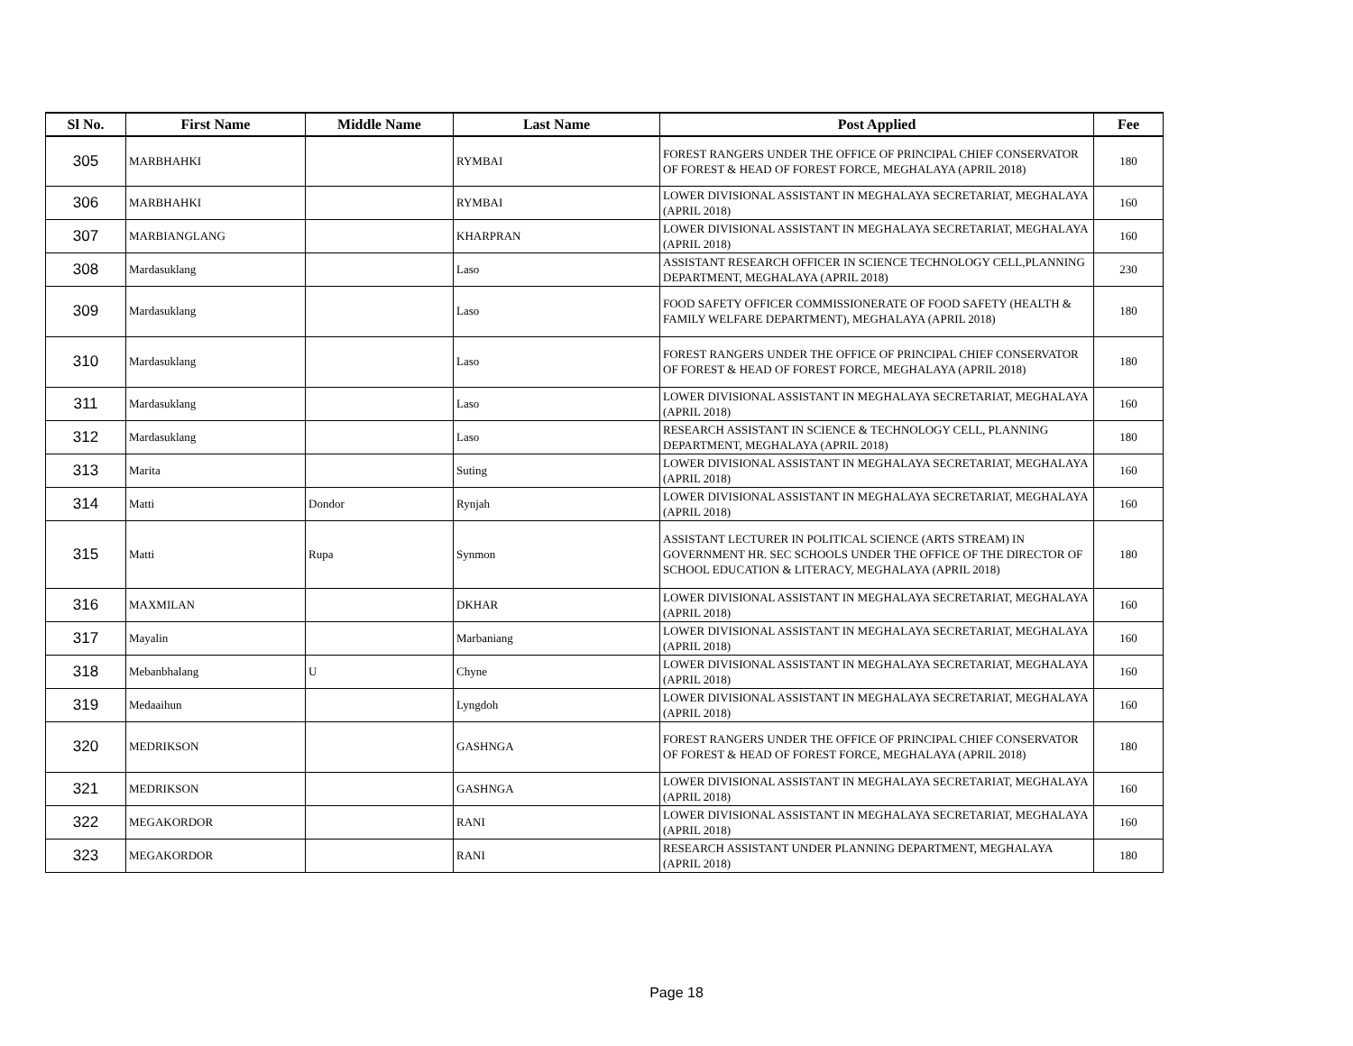| Sl No. | First Name | Middle Name | Last Name | Post Applied | Fee |
| --- | --- | --- | --- | --- | --- |
| 305 | MARBHAHKI | | RYMBAI | FOREST RANGERS UNDER THE OFFICE OF PRINCIPAL CHIEF CONSERVATOR OF FOREST & HEAD OF FOREST FORCE, MEGHALAYA (APRIL 2018) | 180 |
| 306 | MARBHAHKI | | RYMBAI | LOWER DIVISIONAL ASSISTANT IN MEGHALAYA SECRETARIAT, MEGHALAYA (APRIL 2018) | 160 |
| 307 | MARBIANGLANG | | KHARPRAN | LOWER DIVISIONAL ASSISTANT IN MEGHALAYA SECRETARIAT, MEGHALAYA (APRIL 2018) | 160 |
| 308 | Mardasuklang | | Laso | ASSISTANT RESEARCH OFFICER IN SCIENCE TECHNOLOGY CELL,PLANNING DEPARTMENT, MEGHALAYA (APRIL 2018) | 230 |
| 309 | Mardasuklang | | Laso | FOOD SAFETY OFFICER COMMISSIONERATE OF FOOD SAFETY (HEALTH & FAMILY WELFARE DEPARTMENT), MEGHALAYA (APRIL 2018) | 180 |
| 310 | Mardasuklang | | Laso | FOREST RANGERS UNDER THE OFFICE OF PRINCIPAL CHIEF CONSERVATOR OF FOREST & HEAD OF FOREST FORCE, MEGHALAYA (APRIL 2018) | 180 |
| 311 | Mardasuklang | | Laso | LOWER DIVISIONAL ASSISTANT IN MEGHALAYA SECRETARIAT, MEGHALAYA (APRIL 2018) | 160 |
| 312 | Mardasuklang | | Laso | RESEARCH ASSISTANT IN SCIENCE & TECHNOLOGY CELL, PLANNING DEPARTMENT, MEGHALAYA (APRIL 2018) | 180 |
| 313 | Marita | | Suting | LOWER DIVISIONAL ASSISTANT IN MEGHALAYA SECRETARIAT, MEGHALAYA (APRIL 2018) | 160 |
| 314 | Matti | Dondor | Rynjah | LOWER DIVISIONAL ASSISTANT IN MEGHALAYA SECRETARIAT, MEGHALAYA (APRIL 2018) | 160 |
| 315 | Matti | Rupa | Synmon | ASSISTANT LECTURER IN POLITICAL SCIENCE (ARTS STREAM) IN GOVERNMENT HR. SEC SCHOOLS UNDER THE OFFICE OF THE DIRECTOR OF SCHOOL EDUCATION & LITERACY, MEGHALAYA (APRIL 2018) | 180 |
| 316 | MAXMILAN | | DKHAR | LOWER DIVISIONAL ASSISTANT IN MEGHALAYA SECRETARIAT, MEGHALAYA (APRIL 2018) | 160 |
| 317 | Mayalin | | Marbaniang | LOWER DIVISIONAL ASSISTANT IN MEGHALAYA SECRETARIAT, MEGHALAYA (APRIL 2018) | 160 |
| 318 | Mebanbhalang | U | Chyne | LOWER DIVISIONAL ASSISTANT IN MEGHALAYA SECRETARIAT, MEGHALAYA (APRIL 2018) | 160 |
| 319 | Medaaihun | | Lyngdoh | LOWER DIVISIONAL ASSISTANT IN MEGHALAYA SECRETARIAT, MEGHALAYA (APRIL 2018) | 160 |
| 320 | MEDRIKSON | | GASHNGA | FOREST RANGERS UNDER THE OFFICE OF PRINCIPAL CHIEF CONSERVATOR OF FOREST & HEAD OF FOREST FORCE, MEGHALAYA (APRIL 2018) | 180 |
| 321 | MEDRIKSON | | GASHNGA | LOWER DIVISIONAL ASSISTANT IN MEGHALAYA SECRETARIAT, MEGHALAYA (APRIL 2018) | 160 |
| 322 | MEGAKORDOR | | RANI | LOWER DIVISIONAL ASSISTANT IN MEGHALAYA SECRETARIAT, MEGHALAYA (APRIL 2018) | 160 |
| 323 | MEGAKORDOR | | RANI | RESEARCH ASSISTANT UNDER PLANNING DEPARTMENT, MEGHALAYA (APRIL 2018) | 180 |
Page 18